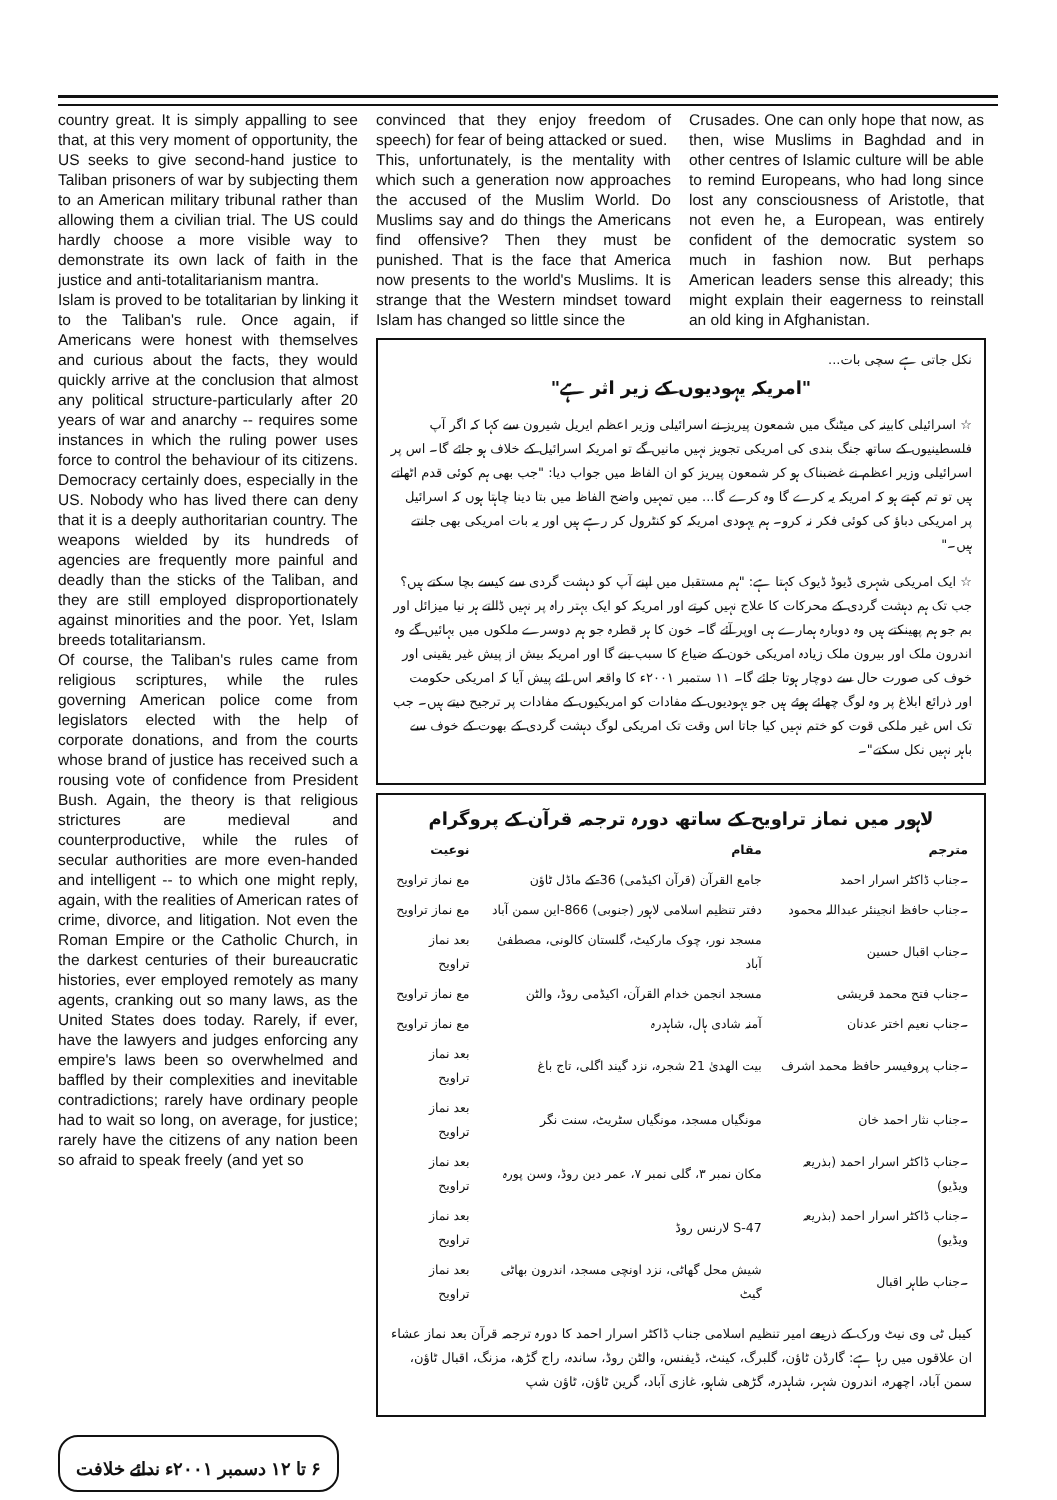country great. It is simply appalling to see that, at this very moment of opportunity, the US seeks to give second-hand justice to Taliban prisoners of war by subjecting them to an American military tribunal rather than allowing them a civilian trial. The US could hardly choose a more visible way to demonstrate its own lack of faith in the justice and anti-totalitarianism mantra.
Islam is proved to be totalitarian by linking it to the Taliban's rule. Once again, if Americans were honest with themselves and curious about the facts, they would quickly arrive at the conclusion that almost any political structure-particularly after 20 years of war and anarchy -- requires some instances in which the ruling power uses force to control the behaviour of its citizens. Democracy certainly does, especially in the US. Nobody who has lived there can deny that it is a deeply authoritarian country. The weapons wielded by its hundreds of agencies are frequently more painful and deadly than the sticks of the Taliban, and they are still employed disproportionately against minorities and the poor. Yet, Islam breeds totalitariansm.
Of course, the Taliban's rules came from religious scriptures, while the rules governing American police come from legislators elected with the help of corporate donations, and from the courts whose brand of justice has received such a rousing vote of confidence from President Bush. Again, the theory is that religious strictures are medieval and counterproductive, while the rules of secular authorities are more even-handed and intelligent -- to which one might reply, again, with the realities of American rates of crime, divorce, and litigation. Not even the Roman Empire or the Catholic Church, in the darkest centuries of their bureaucratic histories, ever employed remotely as many agents, cranking out so many laws, as the United States does today. Rarely, if ever, have the lawyers and judges enforcing any empire's laws been so overwhelmed and baffled by their complexities and inevitable contradictions; rarely have ordinary people had to wait so long, on average, for justice; rarely have the citizens of any nation been so afraid to speak freely (and yet so
convinced that they enjoy freedom of speech) for fear of being attacked or sued.
This, unfortunately, is the mentality with which such a generation now approaches the accused of the Muslim World. Do Muslims say and do things the Americans find offensive? Then they must be punished. That is the face that America now presents to the world's Muslims. It is strange that the Western mindset toward Islam has changed so little since the
Crusades. One can only hope that now, as then, wise Muslims in Baghdad and in other centres of Islamic culture will be able to remind Europeans, who had long since lost any consciousness of Aristotle, that not even he, a European, was entirely confident of the democratic system so much in fashion now. But perhaps American leaders sense this already; this might explain their eagerness to reinstall an old king in Afghanistan.
نکل جاتی ہے سچی بات...
"امریکہ یہودیوں کے زیر اثر ہے"
☆ اسرائیلی کابینہ کی میٹنگ میں شمعون پیریز نے اسرائیلی وزیر اعظم ایریل شیرون سے کہا کہ اگر آپ فلسطینیوں کے ساتھ جنگ بندی کی امریکی تجویز نہیں مانیں گے تو امریکہ اسرائیل کے خلاف ہو جائے گا۔ اس پر اسرائیلی وزیر اعظم نے غضبناک ہو کر شمعون پیریز کو ان الفاظ میں جواب دیا: "جب بھی ہم کوئی قدم اٹھاتے ہیں تو تم کہتے ہو کہ امریکہ یہ کرے گا وہ کرے گا... میں تمہیں واضح الفاظ میں بتا دینا چاہتا ہوں کہ اسرائیل پر امریکی دباؤ کی کوئی فکر نہ کرو۔ ہم یہودی امریکہ کو کنٹرول کر رہے ہیں اور یہ بات امریکی بھی جانتے ہیں۔"
☆ ایک امریکی شہری ڈیوڈ ڈیوک کہتا ہے: "ہم مستقبل میں اپنے آپ کو دہشت گردی سے کیسے بچا سکتے ہیں؟ جب تک ہم دہشت گردی کے محرکات کا علاج نہیں کرتے اور امریکہ کو ایک بہتر راہ پر نہیں ڈالتے ہر نیا میزائل اور بم جو ہم پھینکتے ہیں وہ دوبارہ ہمارے ہی اوپر آئے گا۔ خون کا ہر قطرہ جو ہم دوسرے ملکوں میں بہائیں گے وہ اندرون ملک اور بیرون ملک زیادہ امریکی خون کے ضیاع کا سبب بنے گا اور امریکہ بیش از پیش غیر یقینی اور خوف کی صورت حال سے دوچار ہوتا جائے گا۔ ۱۱ ستمبر ۲۰۰۱ء کا واقعہ اس لئے پیش آیا کہ امریکی حکومت اور ذرائع ابلاغ پر وہ لوگ چھائے ہوئے ہیں جو یہودیوں کے مفادات کو امریکیوں کے مفادات پر ترجیح دیتے ہیں۔ جب تک اس غیر ملکی قوت کو ختم نہیں کیا جاتا اس وقت تک امریکی لوگ دہشت گردی کے بھوت کے خوف سے باہر نہیں نکل سکتے"۔
لاہور میں نماز تراویح کے ساتھ دورہ ترجمہ قرآن کے پروگرام
| مترجم | مقام | نوعیت |
| --- | --- | --- |
| ۔جناب ڈاکٹر اسرار احمد | جامع القرآن (قرآن اکیڈمی) 36-کے ماڈل ٹاؤن | مع نماز تراویح |
| ۔جناب حافظ انجینئر عبداللہ محمود | دفتر تنظیم اسلامی لاہور (جنوبی) 866-این سمن آباد | مع نماز تراویح |
| ۔جناب اقبال حسین | مسجد نور، چوک مارکیٹ، گلستان کالونی، مصطفیٰ آباد | بعد نماز تراویح |
| ۔جناب فتح محمد قریشی | مسجد انجمن خدام القرآن، اکیڈمی روڈ، والٹن | مع نماز تراویح |
| ۔جناب نعیم اختر عدنان | آمنہ شادی ہال، شاہدرہ | مع نماز تراویح |
| ۔جناب پروفیسر حافظ محمد اشرف | بیت الھدیٰ 21 شجرہ، نزد گیند اگلی، تاج باغ | بعد نماز تراویح |
| ۔جناب نثار احمد خان | مونگیاں مسجد، مونگیاں سٹریٹ، سنت نگر | بعد نماز تراویح |
| ۔جناب ڈاکٹر اسرار احمد (بذریعہ ویڈیو) | مکان نمبر ۳، گلی نمبر ۷، عمر دین روڈ، وسن پورہ | بعد نماز تراویح |
| ۔جناب ڈاکٹر اسرار احمد (بذریعہ ویڈیو) | S-47 لارنس روڈ | بعد نماز تراویح |
| ۔جناب طاہر اقبال | شیش محل گھاٹی، نزد اونچی مسجد، اندرون بھاٹی گیٹ | بعد نماز تراویح |
کیبل ٹی وی نیٹ ورک کے ذریعے امیر تنظیم اسلامی جناب ڈاکٹر اسرار احمد کا دورہ ترجمہ قرآن بعد نماز عشاء ان علاقوں میں رہا ہے: گارڈن ٹاؤن، گلبرگ، کینٹ، ڈیفنس، والٹن روڈ، ساندہ، راج گڑھ، مزنگ، اقبال ٹاؤن، سمن آباد، اچھرہ، اندرون شہر، شاہدرہ، گڑھی شاہو، غازی آباد، گرین ٹاؤن، ٹاؤن شپ
۶ تا ۱۲ دسمبر ۲۰۰۱ء ندائے خلافت